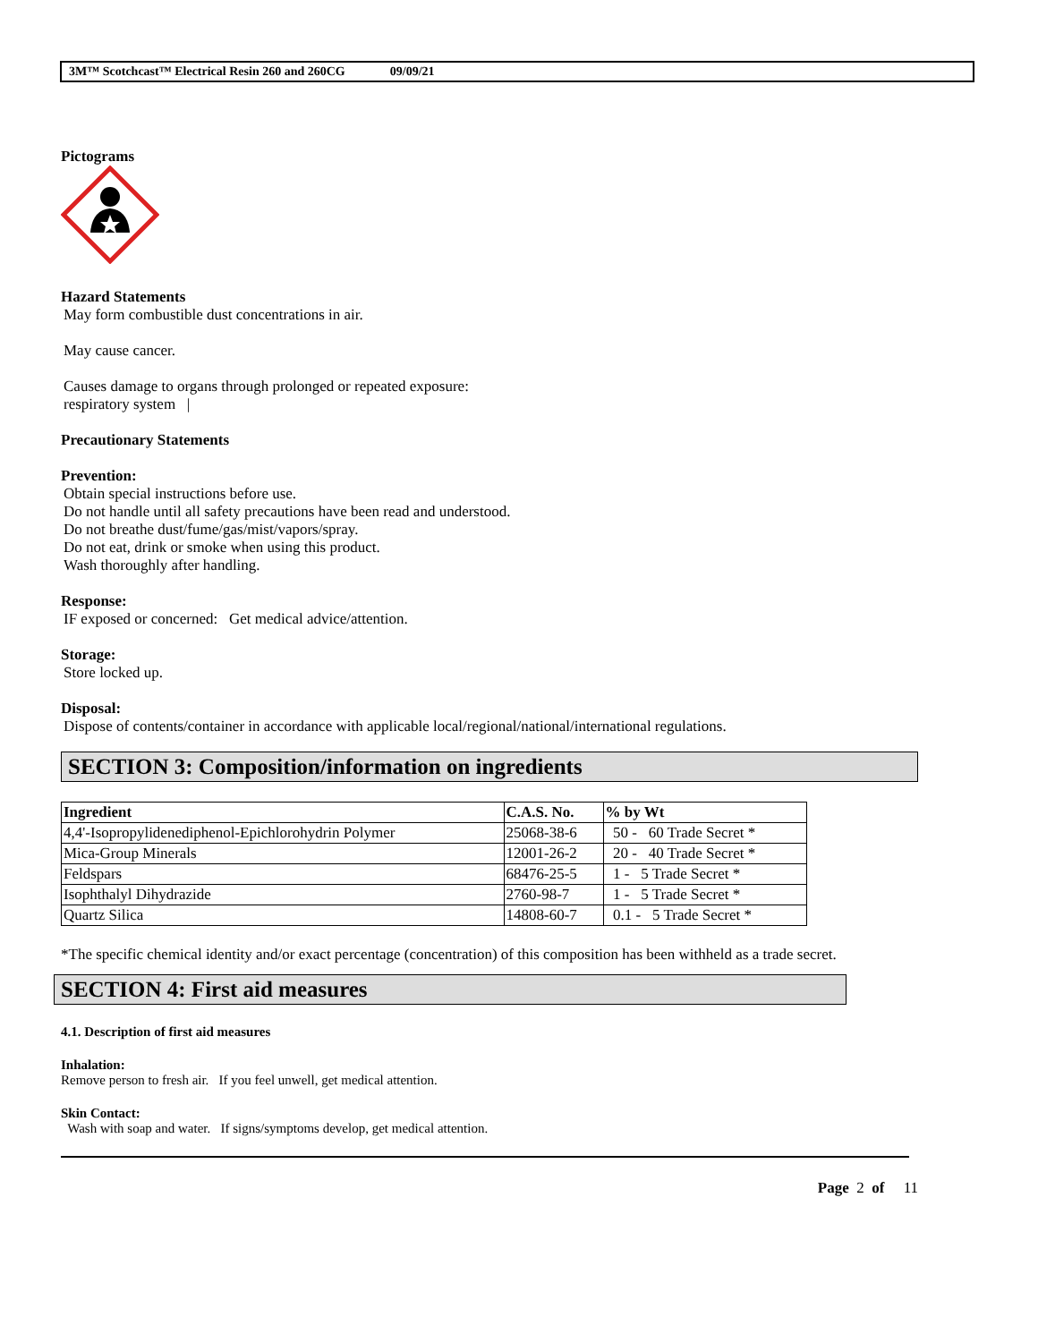3M™ Scotchcast™ Electrical Resin 260 and 260CG 09/09/21
Pictograms
Hazard Statements
May form combustible dust concentrations in air.
May cause cancer.
Causes damage to organs through prolonged or repeated exposure:
respiratory system |
Precautionary Statements
Prevention:
Obtain special instructions before use.
Do not handle until all safety precautions have been read and understood.
Do not breathe dust/fume/gas/mist/vapors/spray.
Do not eat, drink or smoke when using this product.
Wash thoroughly after handling.
Response:
IF exposed or concerned: Get medical advice/attention.
Storage:
Store locked up.
Disposal:
Dispose of contents/container in accordance with applicable local/regional/national/international regulations.
SECTION 3: Composition/information on ingredients
| Ingredient | C.A.S. No. | % by Wt |
| --- | --- | --- |
| 4,4'-Isopropylidenediphenol-Epichlorohydrin Polymer | 25068-38-6 | 50 - 60 Trade Secret * |
| Mica-Group Minerals | 12001-26-2 | 20 - 40 Trade Secret * |
| Feldspars | 68476-25-5 | 1 - 5 Trade Secret * |
| Isophthalyl Dihydrazide | 2760-98-7 | 1 - 5 Trade Secret * |
| Quartz Silica | 14808-60-7 | 0.1 - 5 Trade Secret * |
*The specific chemical identity and/or exact percentage (concentration) of this composition has been withheld as a trade secret.
SECTION 4: First aid measures
4.1. Description of first aid measures
Inhalation:
Remove person to fresh air. If you feel unwell, get medical attention.
Skin Contact:
Wash with soap and water. If signs/symptoms develop, get medical attention.
Page 2 of 11